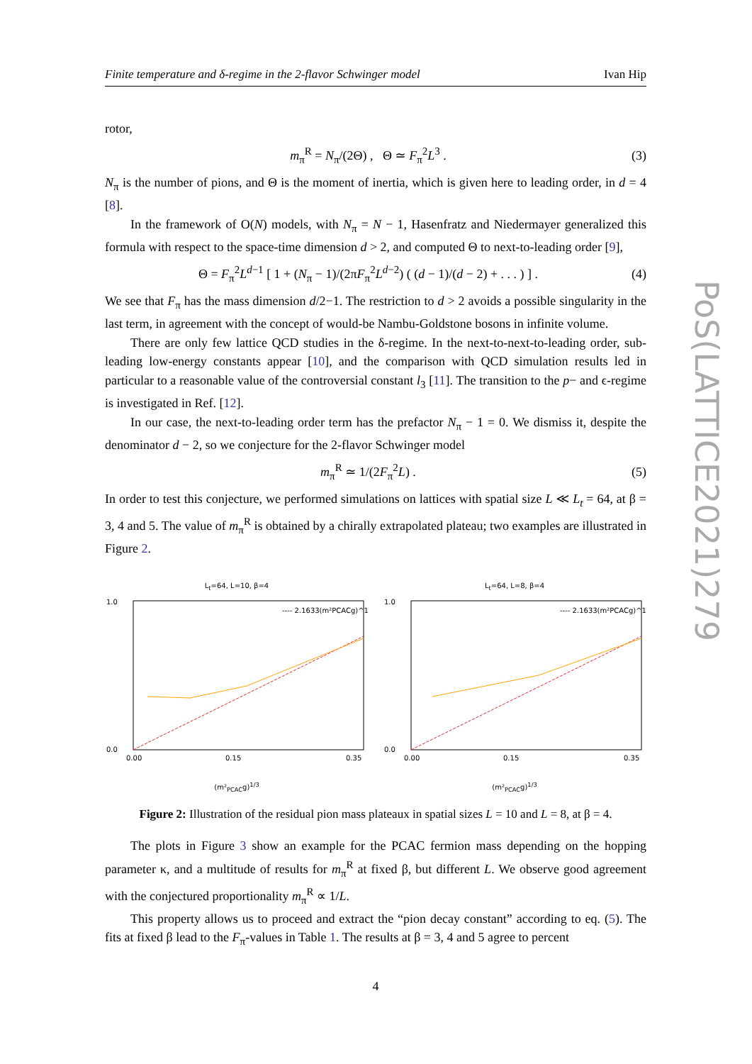Finite temperature and δ-regime in the 2-flavor Schwinger model Ivan Hip
rotor,
m<sub>π</sub><sup>R</sup> = N<sub>π</sub>/(2Θ) , Θ ≃ F<sub>π</sub><sup>2</sup>L<sup>3</sup> . (3)
N<sub>π</sub> is the number of pions, and Θ is the moment of inertia, which is given here to leading order, in d = 4 [8].
In the framework of O(N) models, with N<sub>π</sub> = N − 1, Hasenfratz and Niedermayer generalized this formula with respect to the space-time dimension d > 2, and computed Θ to next-to-leading order [9],
Θ = F<sub>π</sub><sup>2</sup>L<sup>d−1</sup> [ 1 + (N<sub>π</sub> − 1)/(2πF<sub>π</sub><sup>2</sup>L<sup>d−2</sup>) ( (d − 1)/(d − 2) + . . . ) ] . (4)
We see that F<sub>π</sub> has the mass dimension d/2−1. The restriction to d > 2 avoids a possible singularity in the last term, in agreement with the concept of would-be Nambu-Goldstone bosons in infinite volume.
There are only few lattice QCD studies in the δ-regime. In the next-to-next-to-leading order, sub-leading low-energy constants appear [10], and the comparison with QCD simulation results led in particular to a reasonable value of the controversial constant l<sub>3</sub> [11]. The transition to the p− and ϵ-regime is investigated in Ref. [12].
In our case, the next-to-leading order term has the prefactor N<sub>π</sub> − 1 = 0. We dismiss it, despite the denominator d − 2, so we conjecture for the 2-flavor Schwinger model
m<sub>π</sub><sup>R</sup> ≃ 1/(2F<sub>π</sub><sup>2</sup>L) . (5)
In order to test this conjecture, we performed simulations on lattices with spatial size L ≪ L<sub>t</sub> = 64, at β = 3, 4 and 5. The value of m<sub>π</sub><sup>R</sup> is obtained by a chirally extrapolated plateau; two examples are illustrated in Figure 2.
L<sub>t</sub>=64, L=10, β=4
1.0
0.0
---- 2.1633(m²PCACg)^1/3
0.00
0.15
0.35
(m²<sub>PCAC</sub>g)<sup>1/3</sup>
L<sub>t</sub>=64, L=8, β=4
1.0
0.0
---- 2.1633(m²PCACg)^1/3
0.00
0.15
0.35
(m²<sub>PCAC</sub>g)<sup>1/3</sup>
Figure 2: Illustration of the residual pion mass plateaux in spatial sizes L = 10 and L = 8, at β = 4.
The plots in Figure 3 show an example for the PCAC fermion mass depending on the hopping parameter κ, and a multitude of results for m<sub>π</sub><sup>R</sup> at fixed β, but different L. We observe good agreement with the conjectured proportionality m<sub>π</sub><sup>R</sup> ∝ 1/L.
This property allows us to proceed and extract the “pion decay constant” according to eq. (5). The fits at fixed β lead to the F<sub>π</sub>-values in Table 1. The results at β = 3, 4 and 5 agree to percent
4
PoS(LATTICE2021)279